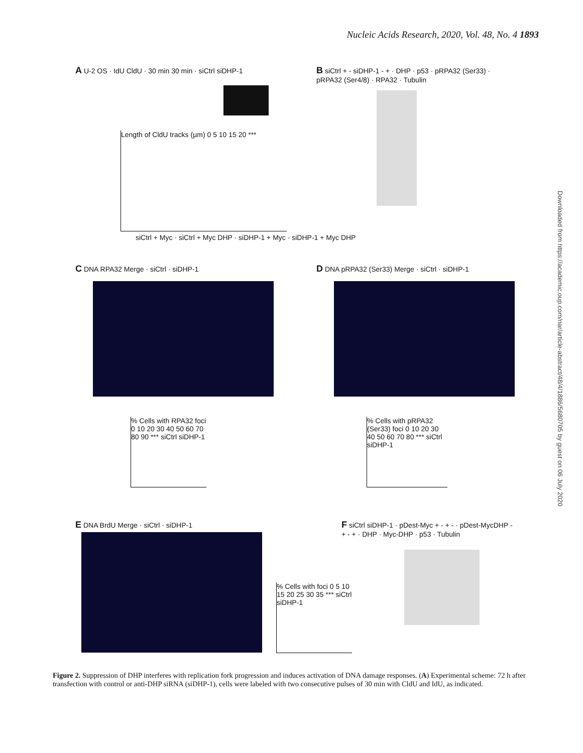Nucleic Acids Research, 2020, Vol. 48, No. 4 1893
A U-2 OS · IdU CldU · 30 min 30 min · siCtrl siDHP-1
Length of CldU tracks (µm) 0 5 10 15 20 ***
siCtrl + Myc · siCtrl + Myc DHP · siDHP-1 + Myc · siDHP-1 + Myc DHP
B siCtrl + - siDHP-1 - + · DHP · p53 · pRPA32 (Ser33) · pRPA32 (Ser4/8) · RPA32 · Tubulin
C DNA RPA32 Merge · siCtrl · siDHP-1
% Cells with RPA32 foci 0 10 20 30 40 50 60 70 80 90 *** siCtrl siDHP-1
D DNA pRPA32 (Ser33) Merge · siCtrl · siDHP-1
% Cells with pRPA32 (Ser33) foci 0 10 20 30 40 50 60 70 80 *** siCtrl siDHP-1
E DNA BrdU Merge · siCtrl · siDHP-1
% Cells with foci 0 5 10 15 20 25 30 35 *** siCtrl siDHP-1
F siCtrl siDHP-1 · pDest-Myc + - + - · pDest-MycDHP - + - + · DHP · Myc-DHP · p53 · Tubulin
Downloaded from https://academic.oup.com/nar/article-abstract/48/4/1886/5680705 by guest on 06 July 2020
Figure 2. Suppression of DHP interferes with replication fork progression and induces activation of DNA damage responses. (A) Experimental scheme: 72 h after transfection with control or anti-DHP siRNA (siDHP-1), cells were labeled with two consecutive pulses of 30 min with CldU and IdU, as indicated.